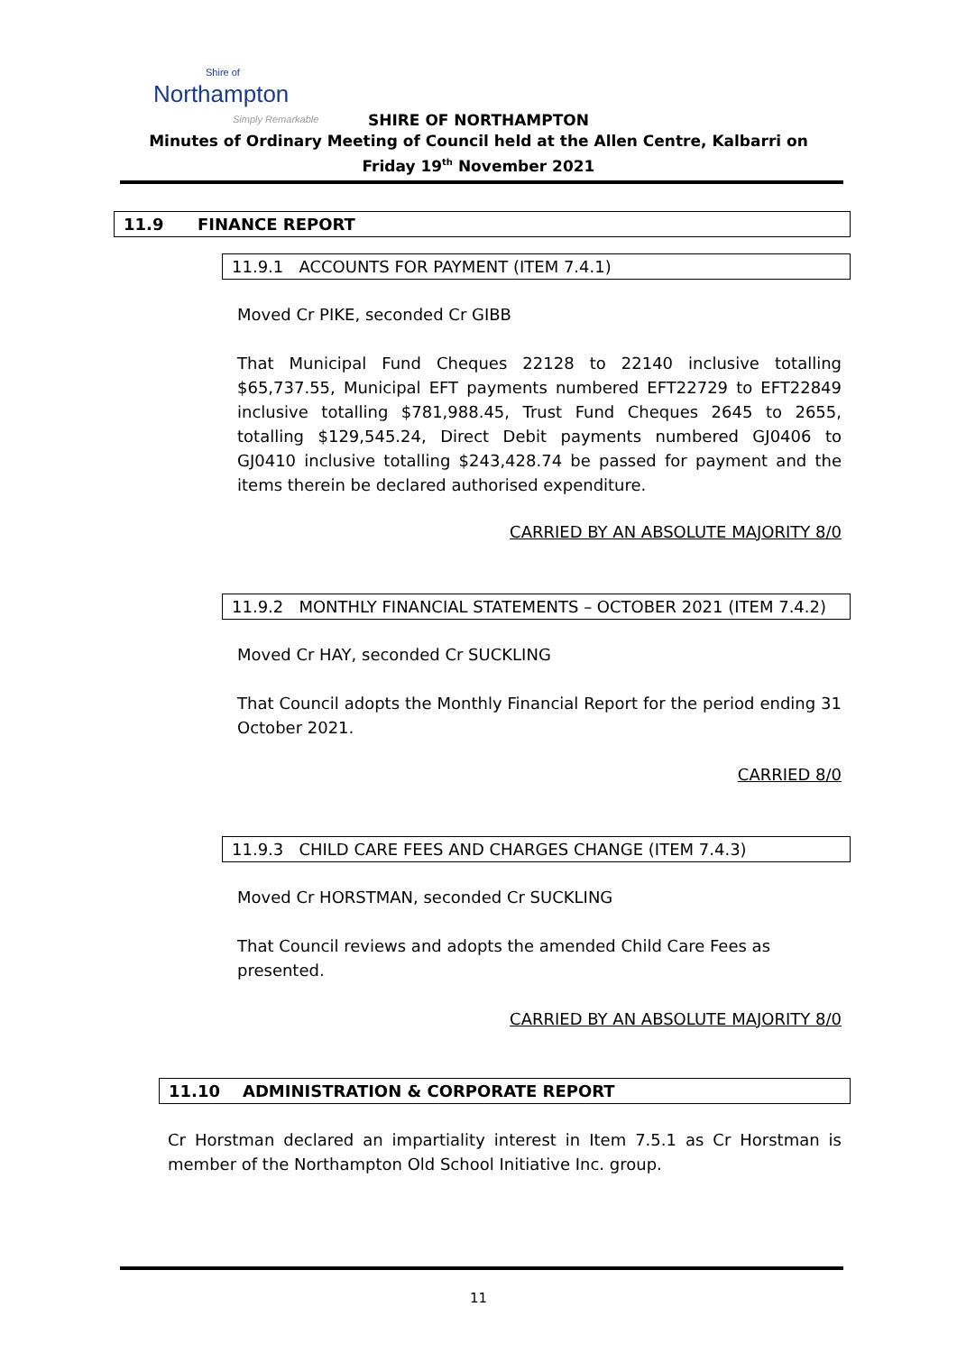Shire of
Northampton
Simply Remarkable
SHIRE OF NORTHAMPTON
Minutes of Ordinary Meeting of Council held at the Allen Centre, Kalbarri on
Friday 19<sup>th</sup> November 2021
11.9 FINANCE REPORT
11.9.1 ACCOUNTS FOR PAYMENT (ITEM 7.4.1)
Moved Cr PIKE, seconded Cr GIBB
That Municipal Fund Cheques 22128 to 22140 inclusive totalling $65,737.55, Municipal EFT payments numbered EFT22729 to EFT22849 inclusive totalling $781,988.45, Trust Fund Cheques 2645 to 2655, totalling $129,545.24, Direct Debit payments numbered GJ0406 to GJ0410 inclusive totalling $243,428.74 be passed for payment and the items therein be declared authorised expenditure.
CARRIED BY AN ABSOLUTE MAJORITY 8/0
11.9.2 MONTHLY FINANCIAL STATEMENTS – OCTOBER 2021 (ITEM 7.4.2)
Moved Cr HAY, seconded Cr SUCKLING
That Council adopts the Monthly Financial Report for the period ending 31 October 2021.
CARRIED 8/0
11.9.3 CHILD CARE FEES AND CHARGES CHANGE (ITEM 7.4.3)
Moved Cr HORSTMAN, seconded Cr SUCKLING
That Council reviews and adopts the amended Child Care Fees as presented.
CARRIED BY AN ABSOLUTE MAJORITY 8/0
11.10 ADMINISTRATION & CORPORATE REPORT
Cr Horstman declared an impartiality interest in Item 7.5.1 as Cr Horstman is member of the Northampton Old School Initiative Inc. group.
11